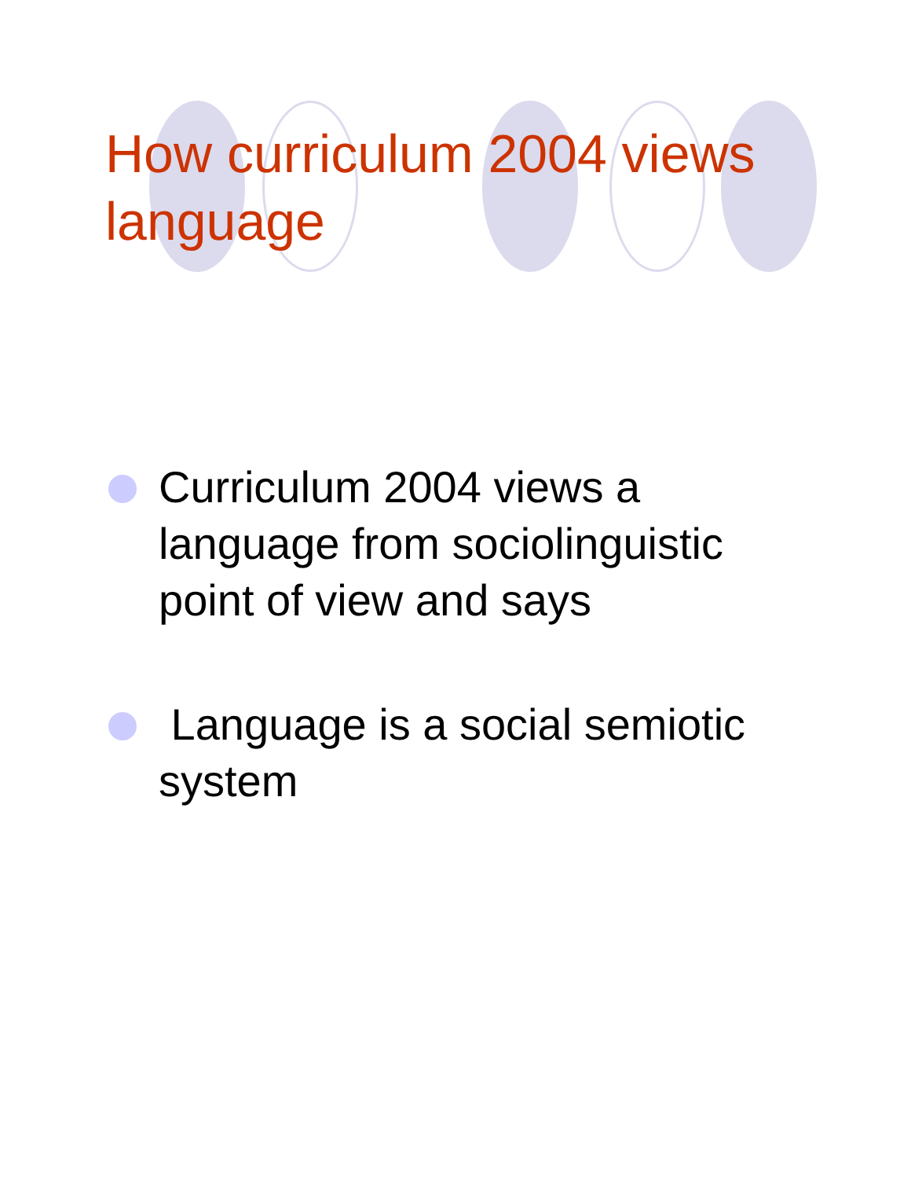How curriculum 2004 views language
Curriculum 2004 views a language from sociolinguistic point of view and says
Language is a social semiotic system